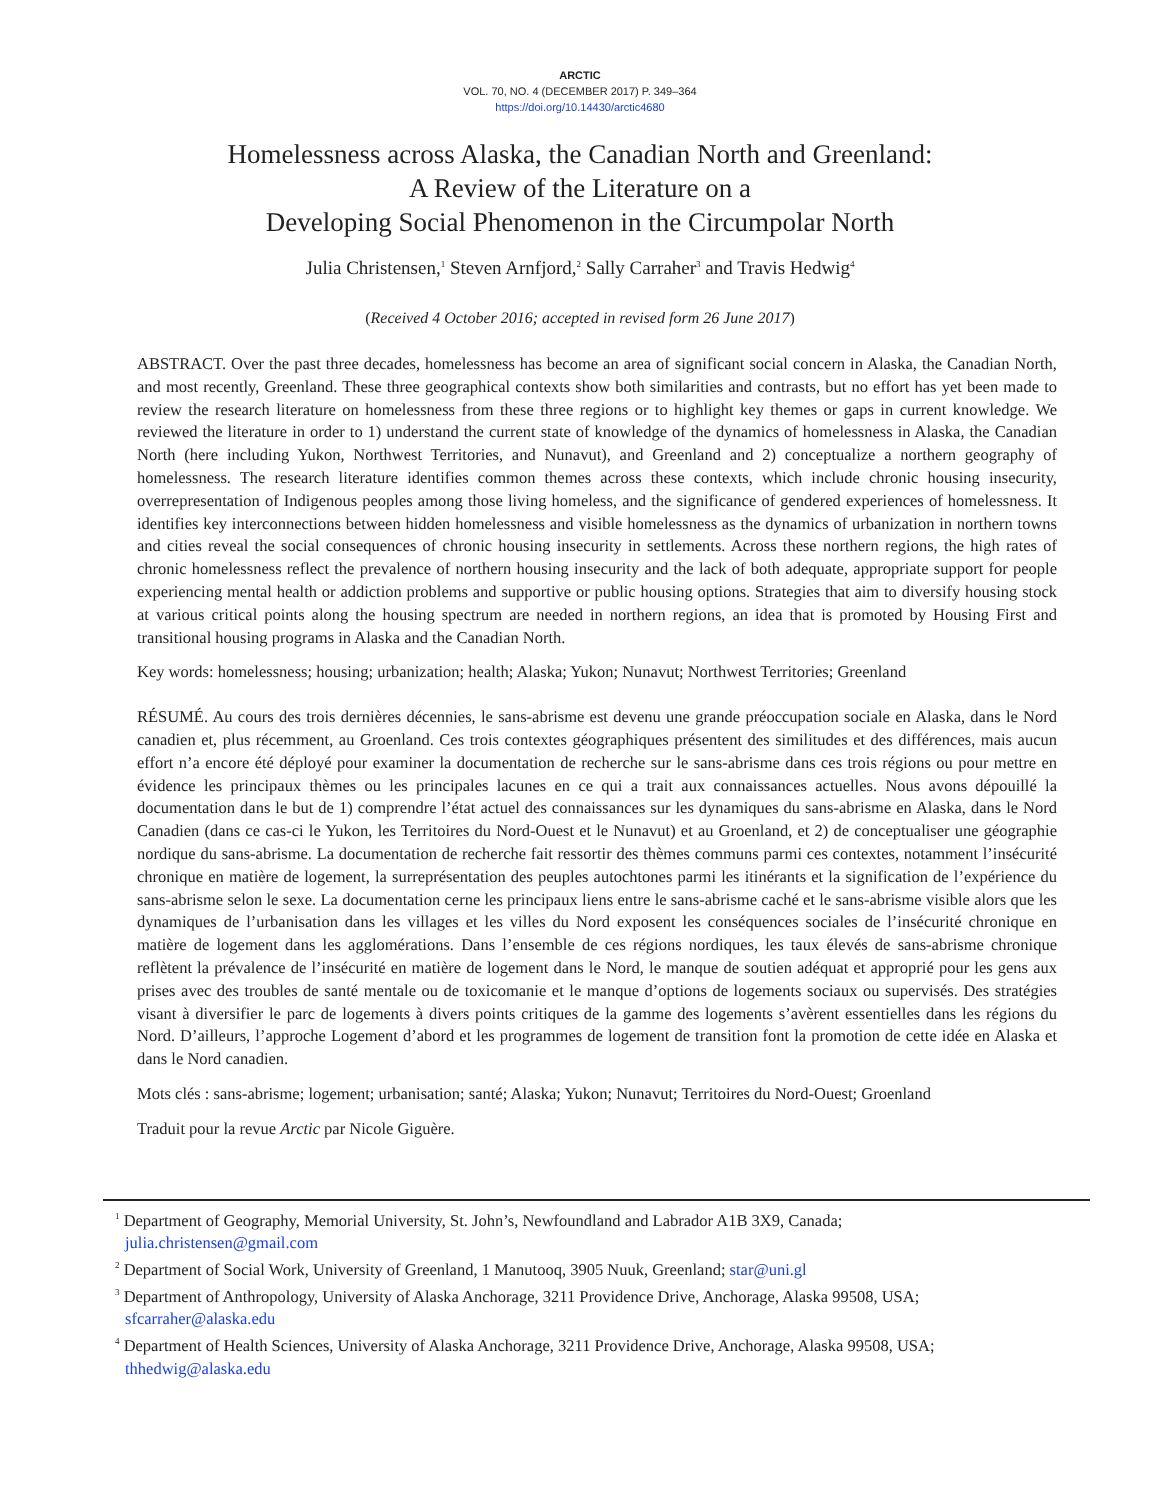ARCTIC
VOL. 70, NO. 4 (DECEMBER 2017) P. 349–364
https://doi.org/10.14430/arctic4680
Homelessness across Alaska, the Canadian North and Greenland:
A Review of the Literature on a
Developing Social Phenomenon in the Circumpolar North
Julia Christensen,<sup>1</sup> Steven Arnfjord,<sup>2</sup> Sally Carraher<sup>3</sup> and Travis Hedwig<sup>4</sup>
(Received 4 October 2016; accepted in revised form 26 June 2017)
ABSTRACT. Over the past three decades, homelessness has become an area of significant social concern in Alaska, the Canadian North, and most recently, Greenland. These three geographical contexts show both similarities and contrasts, but no effort has yet been made to review the research literature on homelessness from these three regions or to highlight key themes or gaps in current knowledge. We reviewed the literature in order to 1) understand the current state of knowledge of the dynamics of homelessness in Alaska, the Canadian North (here including Yukon, Northwest Territories, and Nunavut), and Greenland and 2) conceptualize a northern geography of homelessness. The research literature identifies common themes across these contexts, which include chronic housing insecurity, overrepresentation of Indigenous peoples among those living homeless, and the significance of gendered experiences of homelessness. It identifies key interconnections between hidden homelessness and visible homelessness as the dynamics of urbanization in northern towns and cities reveal the social consequences of chronic housing insecurity in settlements. Across these northern regions, the high rates of chronic homelessness reflect the prevalence of northern housing insecurity and the lack of both adequate, appropriate support for people experiencing mental health or addiction problems and supportive or public housing options. Strategies that aim to diversify housing stock at various critical points along the housing spectrum are needed in northern regions, an idea that is promoted by Housing First and transitional housing programs in Alaska and the Canadian North.
Key words: homelessness; housing; urbanization; health; Alaska; Yukon; Nunavut; Northwest Territories; Greenland
RÉSUMÉ. Au cours des trois dernières décennies, le sans-abrisme est devenu une grande préoccupation sociale en Alaska, dans le Nord canadien et, plus récemment, au Groenland. Ces trois contextes géographiques présentent des similitudes et des différences, mais aucun effort n’a encore été déployé pour examiner la documentation de recherche sur le sans-abrisme dans ces trois régions ou pour mettre en évidence les principaux thèmes ou les principales lacunes en ce qui a trait aux connaissances actuelles. Nous avons dépouillé la documentation dans le but de 1) comprendre l’état actuel des connaissances sur les dynamiques du sans-abrisme en Alaska, dans le Nord Canadien (dans ce cas-ci le Yukon, les Territoires du Nord-Ouest et le Nunavut) et au Groenland, et 2) de conceptualiser une géographie nordique du sans-abrisme. La documentation de recherche fait ressortir des thèmes communs parmi ces contextes, notamment l’insécurité chronique en matière de logement, la surreprésentation des peuples autochtones parmi les itinérants et la signification de l’expérience du sans-abrisme selon le sexe. La documentation cerne les principaux liens entre le sans-abrisme caché et le sans-abrisme visible alors que les dynamiques de l’urbanisation dans les villages et les villes du Nord exposent les conséquences sociales de l’insécurité chronique en matière de logement dans les agglomérations. Dans l’ensemble de ces régions nordiques, les taux élevés de sans-abrisme chronique reflètent la prévalence de l’insécurité en matière de logement dans le Nord, le manque de soutien adéquat et approprié pour les gens aux prises avec des troubles de santé mentale ou de toxicomanie et le manque d’options de logements sociaux ou supervisés. Des stratégies visant à diversifier le parc de logements à divers points critiques de la gamme des logements s’avèrent essentielles dans les régions du Nord. D’ailleurs, l’approche Logement d’abord et les programmes de logement de transition font la promotion de cette idée en Alaska et dans le Nord canadien.
Mots clés : sans-abrisme; logement; urbanisation; santé; Alaska; Yukon; Nunavut; Territoires du Nord-Ouest; Groenland
Traduit pour la revue Arctic par Nicole Giguère.
<sup>1</sup> Department of Geography, Memorial University, St. John’s, Newfoundland and Labrador A1B 3X9, Canada;
julia.christensen@gmail.com
<sup>2</sup> Department of Social Work, University of Greenland, 1 Manutooq, 3905 Nuuk, Greenland; star@uni.gl
<sup>3</sup> Department of Anthropology, University of Alaska Anchorage, 3211 Providence Drive, Anchorage, Alaska 99508, USA;
sfcarraher@alaska.edu
<sup>4</sup> Department of Health Sciences, University of Alaska Anchorage, 3211 Providence Drive, Anchorage, Alaska 99508, USA;
thhedwig@alaska.edu